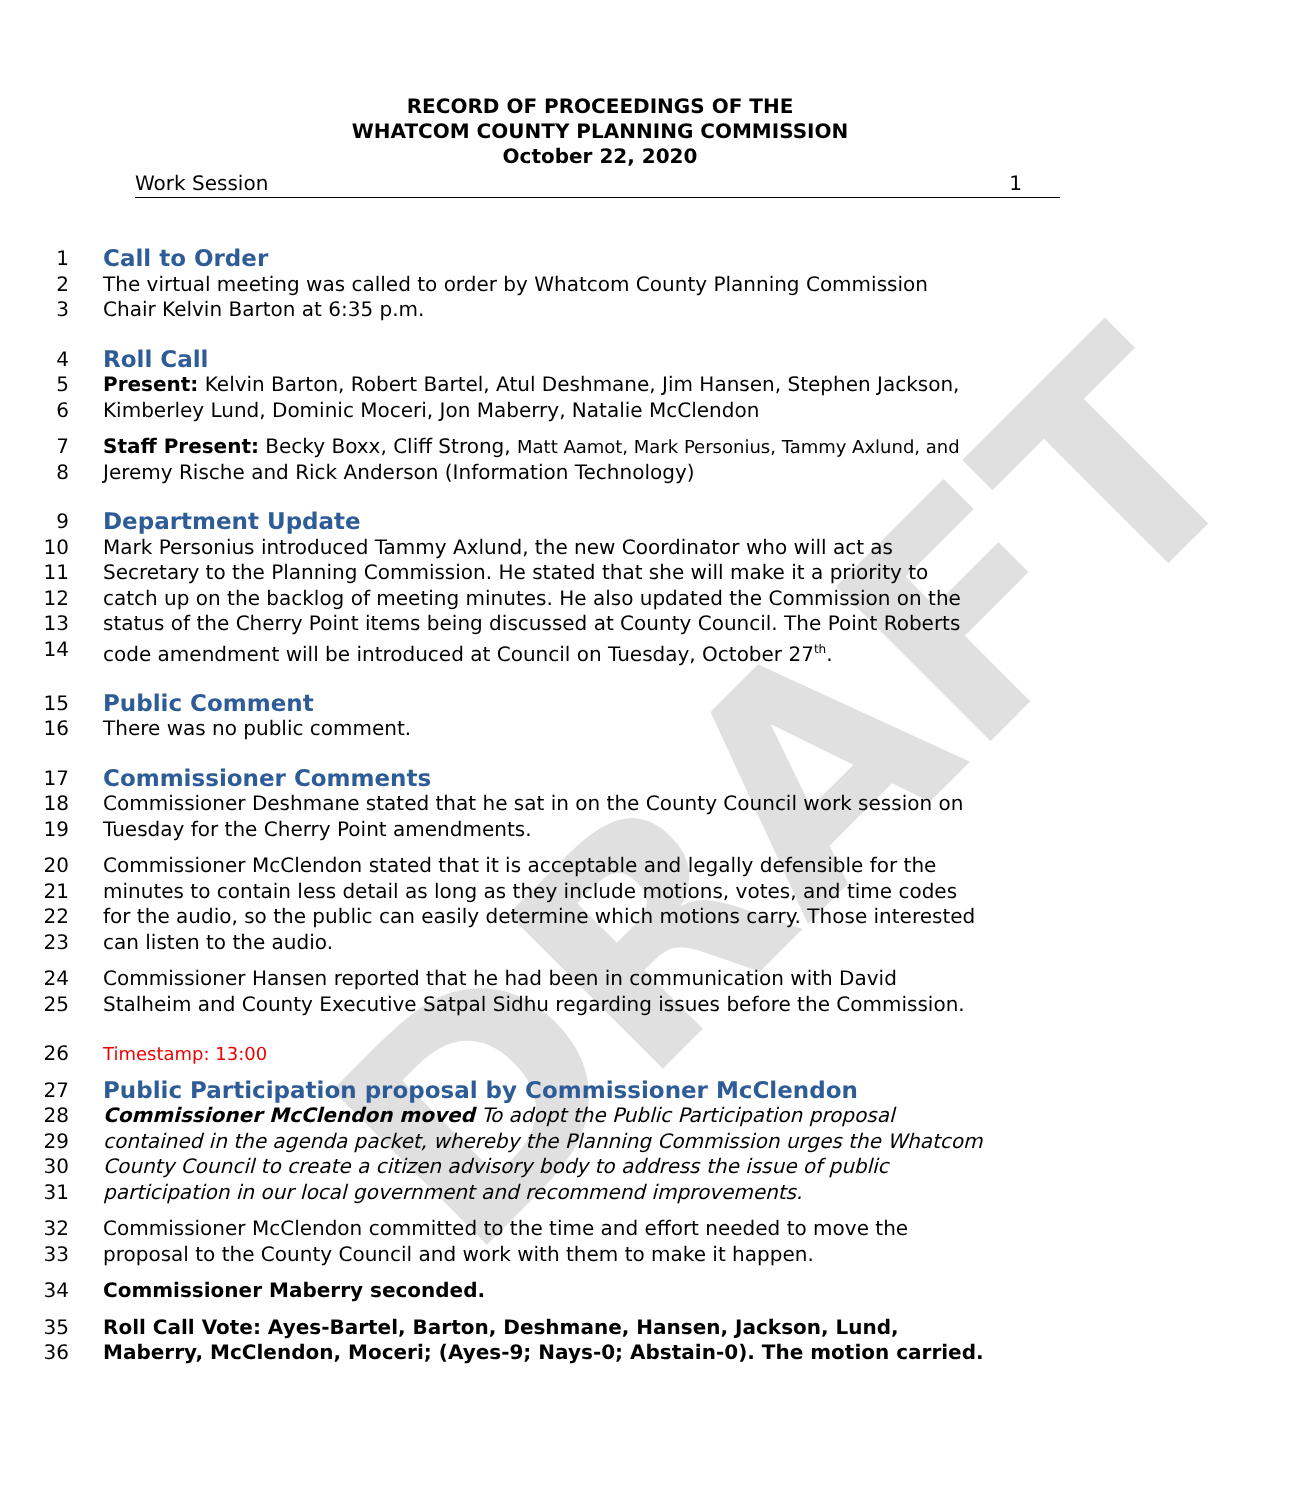DRAFT
RECORD OF PROCEEDINGS OF THE
WHATCOM COUNTY PLANNING COMMISSION
October 22, 2020
Work Session 1
1 Call to Order
2 The virtual meeting was called to order by Whatcom County Planning Commission
3 Chair Kelvin Barton at 6:35 p.m.
4 Roll Call
5 Present: Kelvin Barton, Robert Bartel, Atul Deshmane, Jim Hansen, Stephen Jackson,
6 Kimberley Lund, Dominic Moceri, Jon Maberry, Natalie McClendon
7 Staff Present: Becky Boxx, Cliff Strong, Matt Aamot, Mark Personius, Tammy Axlund, and
8 Jeremy Rische and Rick Anderson (Information Technology)
9 Department Update
10 Mark Personius introduced Tammy Axlund, the new Coordinator who will act as
11 Secretary to the Planning Commission. He stated that she will make it a priority to
12 catch up on the backlog of meeting minutes. He also updated the Commission on the
13 status of the Cherry Point items being discussed at County Council. The Point Roberts
14 code amendment will be introduced at Council on Tuesday, October 27<sup>th</sup>.
15 Public Comment
16 There was no public comment.
17 Commissioner Comments
18 Commissioner Deshmane stated that he sat in on the County Council work session on
19 Tuesday for the Cherry Point amendments.
20 Commissioner McClendon stated that it is acceptable and legally defensible for the
21 minutes to contain less detail as long as they include motions, votes, and time codes
22 for the audio, so the public can easily determine which motions carry. Those interested
23 can listen to the audio.
24 Commissioner Hansen reported that he had been in communication with David
25 Stalheim and County Executive Satpal Sidhu regarding issues before the Commission.
26 Timestamp: 13:00
27 Public Participation proposal by Commissioner McClendon
28 Commissioner McClendon moved To adopt the Public Participation proposal
29 contained in the agenda packet, whereby the Planning Commission urges the Whatcom
30 County Council to create a citizen advisory body to address the issue of public
31 participation in our local government and recommend improvements.
32 Commissioner McClendon committed to the time and effort needed to move the
33 proposal to the County Council and work with them to make it happen.
34 Commissioner Maberry seconded.
35 Roll Call Vote: Ayes-Bartel, Barton, Deshmane, Hansen, Jackson, Lund,
36 Maberry, McClendon, Moceri; (Ayes-9; Nays-0; Abstain-0). The motion carried.